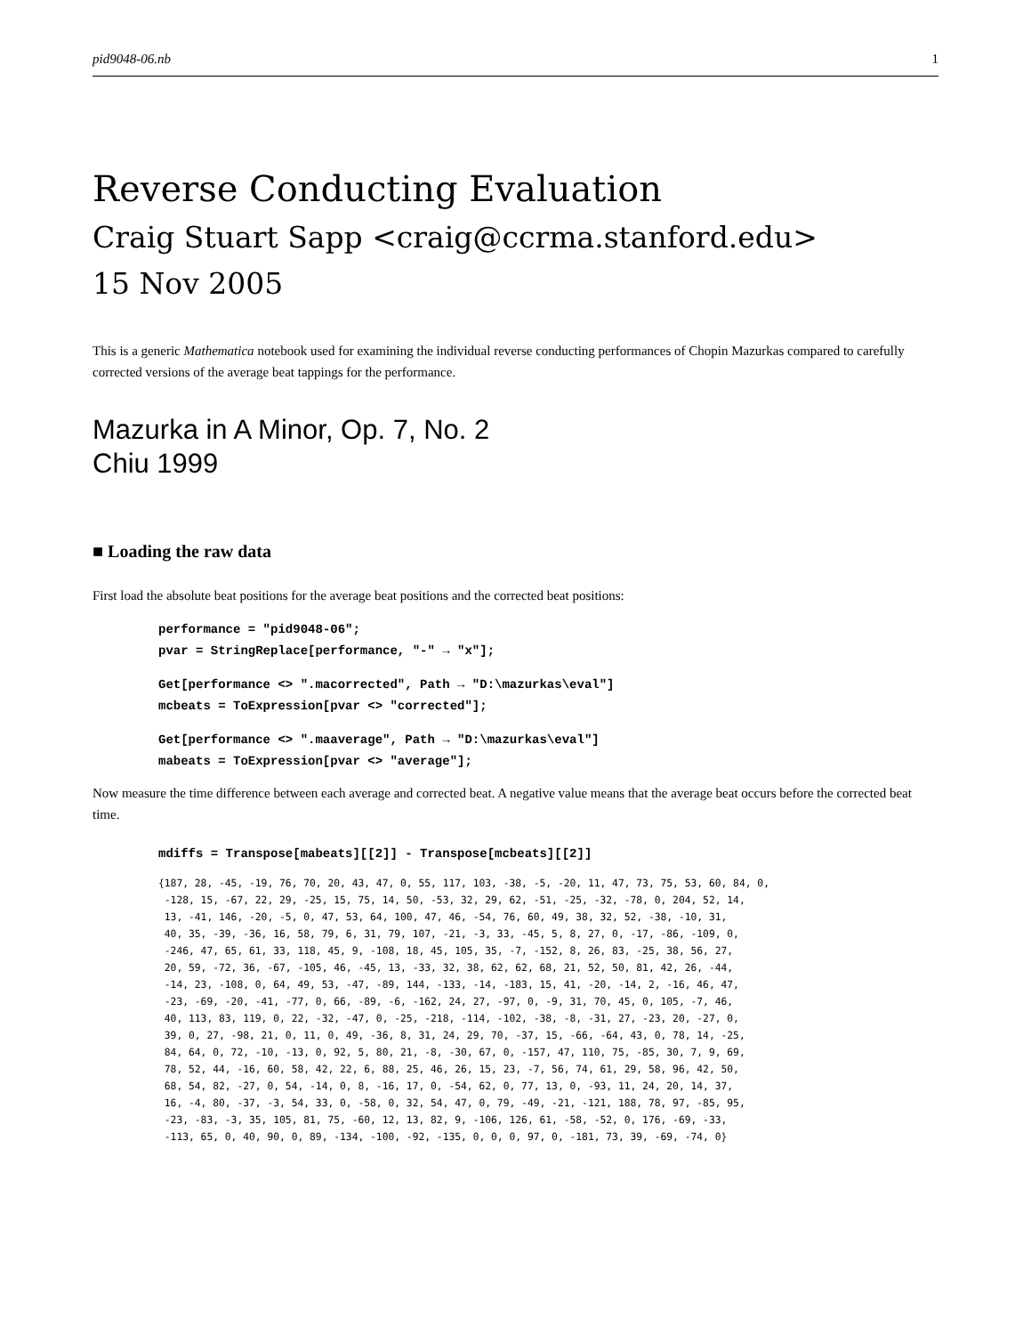pid9048-06.nb 1
Reverse Conducting Evaluation
Craig Stuart Sapp <craig@ccrma.stanford.edu>
15 Nov 2005
This is a generic Mathematica notebook used for examining the individual reverse conducting performances of Chopin Mazurkas compared to carefully corrected versions of the average beat tappings for the performance.
Mazurka in A Minor, Op. 7, No. 2
Chiu 1999
■ Loading the raw data
First load the absolute beat positions for the average beat positions and the corrected beat positions:
performance = "pid9048-06";
pvar = StringReplace[performance, "-" → "x"];
Get[performance <> ".macorrected", Path → "D:\mazurkas\eval"]
mcbeats = ToExpression[pvar <> "corrected"];
Get[performance <> ".maaverage", Path → "D:\mazurkas\eval"]
mabeats = ToExpression[pvar <> "average"];
Now measure the time difference between each average and corrected beat. A negative value means that the average beat occurs before the corrected beat time.
mdiffs = Transpose[mabeats][[2]] - Transpose[mcbeats][[2]]
{187, 28, -45, -19, 76, 70, 20, 43, 47, 0, 55, 117, 103, -38, -5, -20, 11, 47, 73, 75, 53, 60, 84, 0, -128, 15, -67, 22, 29, -25, 15, 75, 14, 50, -53, 32, 29, 62, -51, -25, -32, -78, 0, 204, 52, 14, 13, -41, 146, -20, -5, 0, 47, 53, 64, 100, 47, 46, -54, 76, 60, 49, 38, 32, 52, -38, -10, 31, 40, 35, -39, -36, 16, 58, 79, 6, 31, 79, 107, -21, -3, 33, -45, 5, 8, 27, 0, -17, -86, -109, 0, -246, 47, 65, 61, 33, 118, 45, 9, -108, 18, 45, 105, 35, -7, -152, 8, 26, 83, -25, 38, 56, 27, 20, 59, -72, 36, -67, -105, 46, -45, 13, -33, 32, 38, 62, 62, 68, 21, 52, 50, 81, 42, 26, -44, -14, 23, -108, 0, 64, 49, 53, -47, -89, 144, -133, -14, -183, 15, 41, -20, -14, 2, -16, 46, 47, -23, -69, -20, -41, -77, 0, 66, -89, -6, -162, 24, 27, -97, 0, -9, 31, 70, 45, 0, 105, -7, 46, 40, 113, 83, 119, 0, 22, -32, -47, 0, -25, -218, -114, -102, -38, -8, -31, 27, -23, 20, -27, 0, 39, 0, 27, -98, 21, 0, 11, 0, 49, -36, 8, 31, 24, 29, 70, -37, 15, -66, -64, 43, 0, 78, 14, -25, 84, 64, 0, 72, -10, -13, 0, 92, 5, 80, 21, -8, -30, 67, 0, -157, 47, 110, 75, -85, 30, 7, 9, 69, 78, 52, 44, -16, 60, 58, 42, 22, 6, 88, 25, 46, 26, 15, 23, -7, 56, 74, 61, 29, 58, 96, 42, 50, 68, 54, 82, -27, 0, 54, -14, 0, 8, -16, 17, 0, -54, 62, 0, 77, 13, 0, -93, 11, 24, 20, 14, 37, 16, -4, 80, -37, -3, 54, 33, 0, -58, 0, 32, 54, 47, 0, 79, -49, -21, -121, 188, 78, 97, -85, 95, -23, -83, -3, 35, 105, 81, 75, -60, 12, 13, 82, 9, -106, 126, 61, -58, -52, 0, 176, -69, -33, -113, 65, 0, 40, 90, 0, 89, -134, -100, -92, -135, 0, 0, 0, 97, 0, -181, 73, 39, -69, -74, 0}